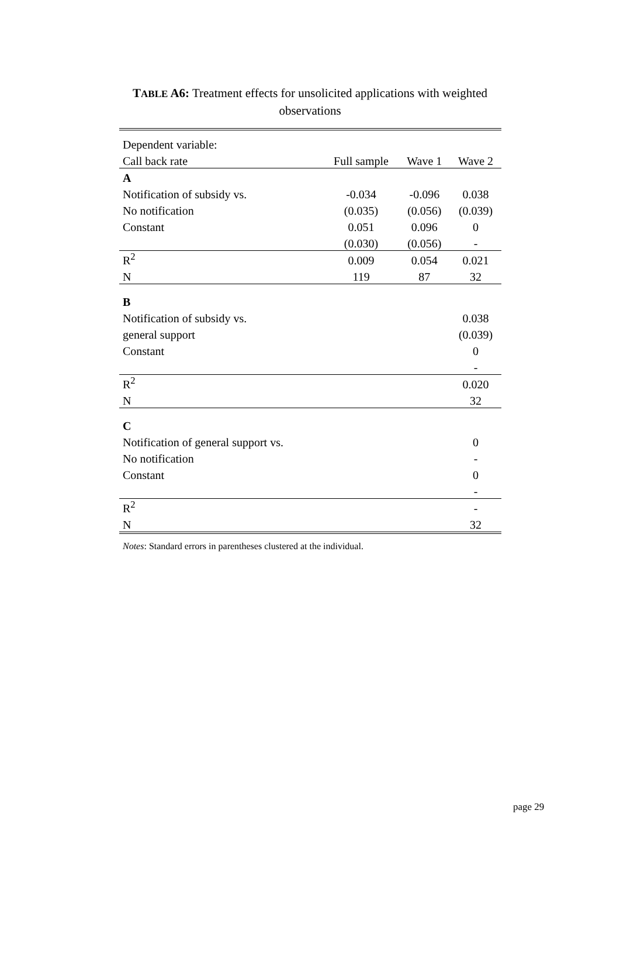TABLE A6: Treatment effects for unsolicited applications with weighted observations
| Dependent variable: | | | |
| Call back rate | Full sample | Wave 1 | Wave 2 |
| A | | | |
| Notification of subsidy vs. | -0.034 | -0.096 | 0.038 |
| No notification | (0.035) | (0.056) | (0.039) |
| Constant | 0.051 | 0.096 | 0 |
| | (0.030) | (0.056) | - |
| R<sup>2</sup> | 0.009 | 0.054 | 0.021 |
| N | 119 | 87 | 32 |
| B | | | |
| Notification of subsidy vs. | | | 0.038 |
| general support | | | (0.039) |
| Constant | | | 0 |
| | | | - |
| R<sup>2</sup> | | | 0.020 |
| N | | | 32 |
| C | | | |
| Notification of general support vs. | | | 0 |
| No notification | | | - |
| Constant | | | 0 |
| | | | - |
| R<sup>2</sup> | | | - |
| N | | | 32 |
Notes: Standard errors in parentheses clustered at the individual.
page 29